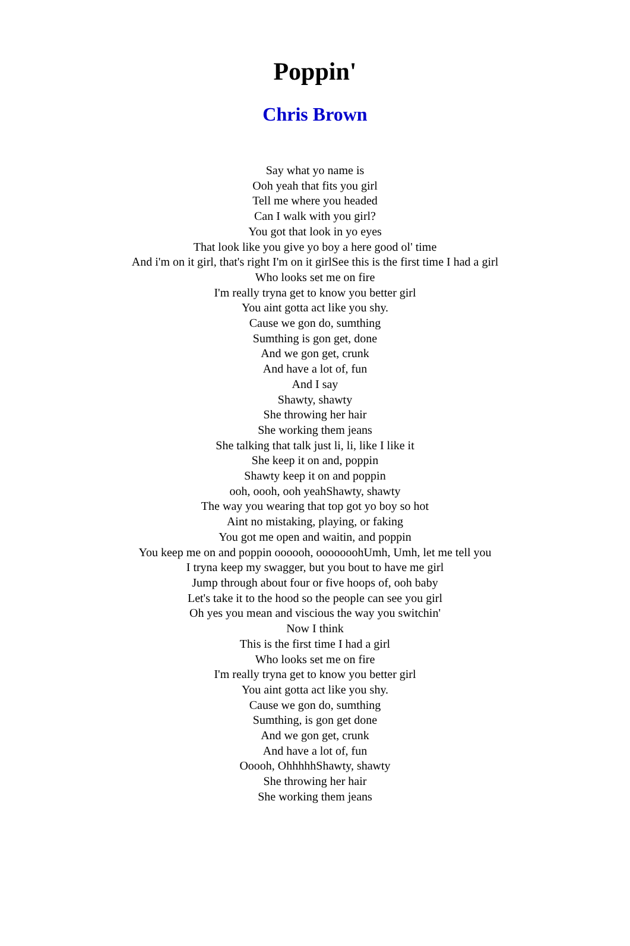Poppin'
Chris Brown
Say what yo name is
Ooh yeah that fits you girl
Tell me where you headed
Can I walk with you girl?
You got that look in yo eyes
That look like you give yo boy a here good ol' time
And i'm on it girl, that's right I'm on it girlSee this is the first time I had a girl
Who looks set me on fire
I'm really tryna get to know you better girl
You aint gotta act like you shy.
Cause we gon do, sumthing
Sumthing is gon get, done
And we gon get, crunk
And have a lot of, fun
And I say
Shawty, shawty
She throwing her hair
She working them jeans
She talking that talk just li, li, like I like it
She keep it on and, poppin
Shawty keep it on and poppin
ooh, oooh, ooh yeahShawty, shawty
The way you wearing that top got yo boy so hot
Aint no mistaking, playing, or faking
You got me open and waitin, and poppin
You keep me on and poppin oooooh, ooooooohUmh, Umh, let me tell you
I tryna keep my swagger, but you bout to have me girl
Jump through about four or five hoops of, ooh baby
Let's take it to the hood so the people can see you girl
Oh yes you mean and viscious the way you switchin'
Now I think
This is the first time I had a girl
Who looks set me on fire
I'm really tryna get to know you better girl
You aint gotta act like you shy.
Cause we gon do, sumthing
Sumthing, is gon get done
And we gon get, crunk
And have a lot of, fun
Ooooh, OhhhhhShawty, shawty
She throwing her hair
She working them jeans